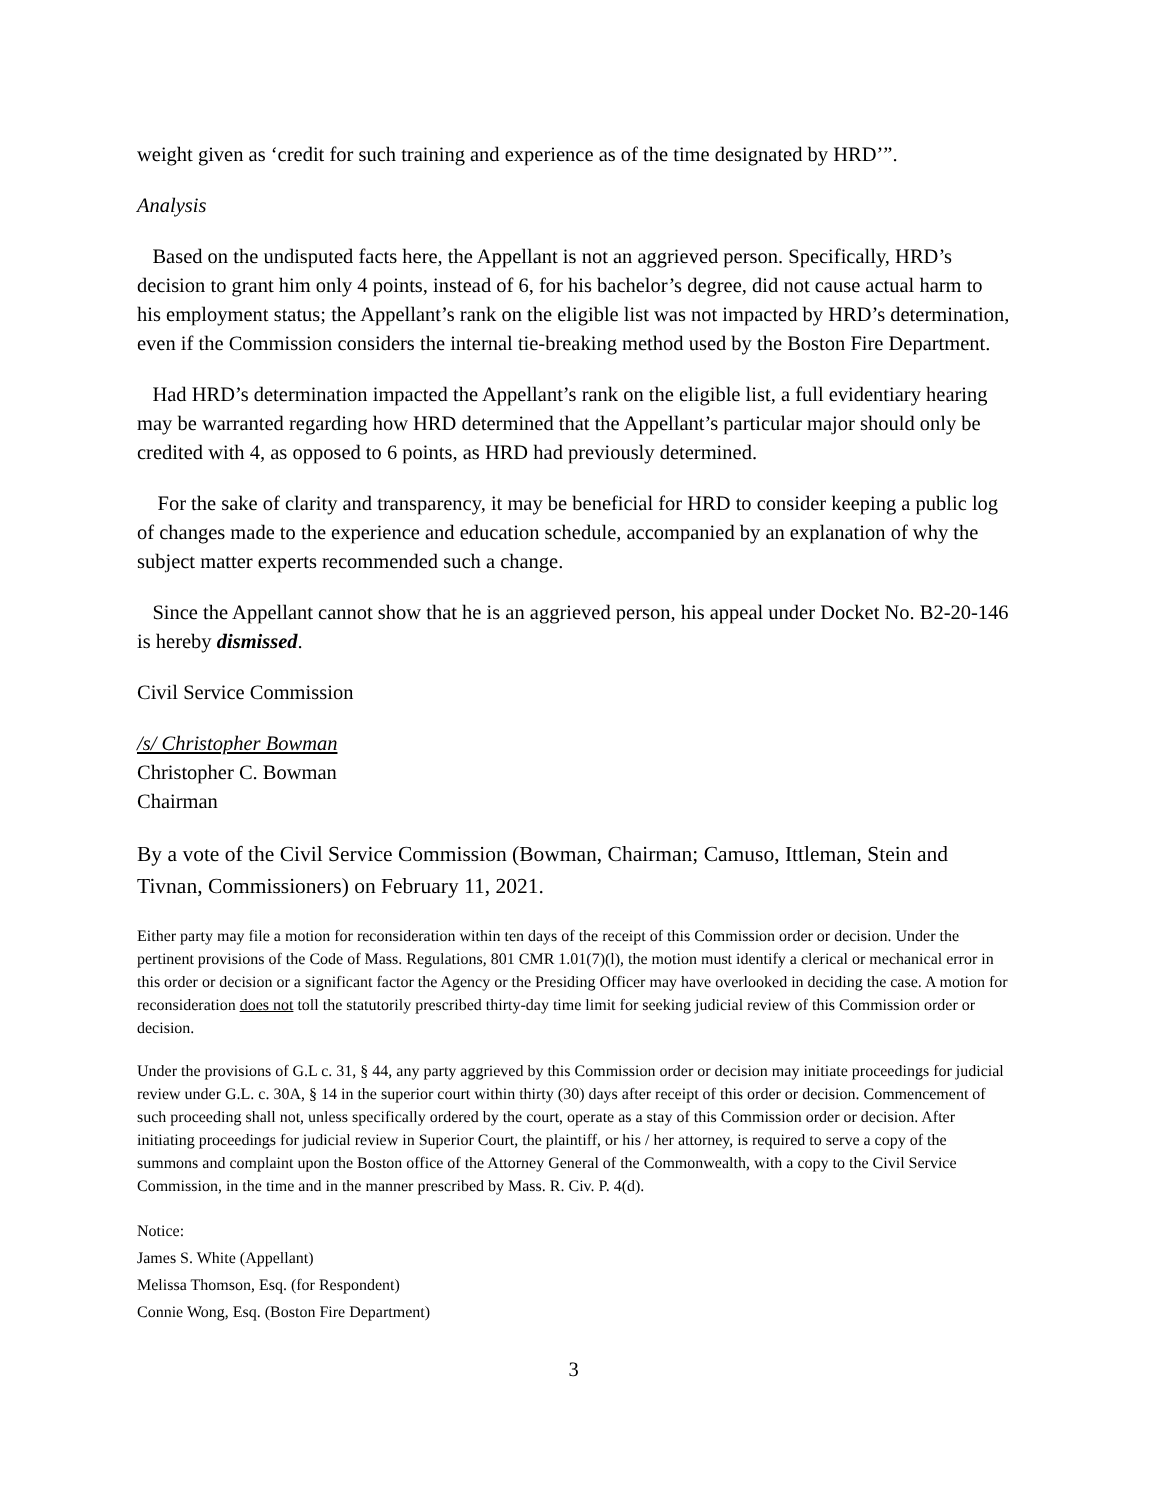weight given as ‘credit for such training and experience as of the time designated by HRD’”.
Analysis
Based on the undisputed facts here, the Appellant is not an aggrieved person. Specifically, HRD’s decision to grant him only 4 points, instead of 6, for his bachelor’s degree, did not cause actual harm to his employment status; the Appellant’s rank on the eligible list was not impacted by HRD’s determination, even if the Commission considers the internal tie-breaking method used by the Boston Fire Department.
Had HRD’s determination impacted the Appellant’s rank on the eligible list, a full evidentiary hearing may be warranted regarding how HRD determined that the Appellant’s particular major should only be credited with 4, as opposed to 6 points, as HRD had previously determined.
For the sake of clarity and transparency, it may be beneficial for HRD to consider keeping a public log of changes made to the experience and education schedule, accompanied by an explanation of why the subject matter experts recommended such a change.
Since the Appellant cannot show that he is an aggrieved person, his appeal under Docket No. B2-20-146 is hereby dismissed.
Civil Service Commission
/s/ Christopher Bowman
Christopher C. Bowman
Chairman
By a vote of the Civil Service Commission (Bowman, Chairman; Camuso, Ittleman, Stein and Tivnan, Commissioners) on February 11, 2021.
Either party may file a motion for reconsideration within ten days of the receipt of this Commission order or decision. Under the pertinent provisions of the Code of Mass. Regulations, 801 CMR 1.01(7)(l), the motion must identify a clerical or mechanical error in this order or decision or a significant factor the Agency or the Presiding Officer may have overlooked in deciding the case. A motion for reconsideration does not toll the statutorily prescribed thirty-day time limit for seeking judicial review of this Commission order or decision.
Under the provisions of G.L c. 31, § 44, any party aggrieved by this Commission order or decision may initiate proceedings for judicial review under G.L. c. 30A, § 14 in the superior court within thirty (30) days after receipt of this order or decision. Commencement of such proceeding shall not, unless specifically ordered by the court, operate as a stay of this Commission order or decision. After initiating proceedings for judicial review in Superior Court, the plaintiff, or his / her attorney, is required to serve a copy of the summons and complaint upon the Boston office of the Attorney General of the Commonwealth, with a copy to the Civil Service Commission, in the time and in the manner prescribed by Mass. R. Civ. P. 4(d).
Notice:
James S. White (Appellant)
Melissa Thomson, Esq. (for Respondent)
Connie Wong, Esq. (Boston Fire Department)
3